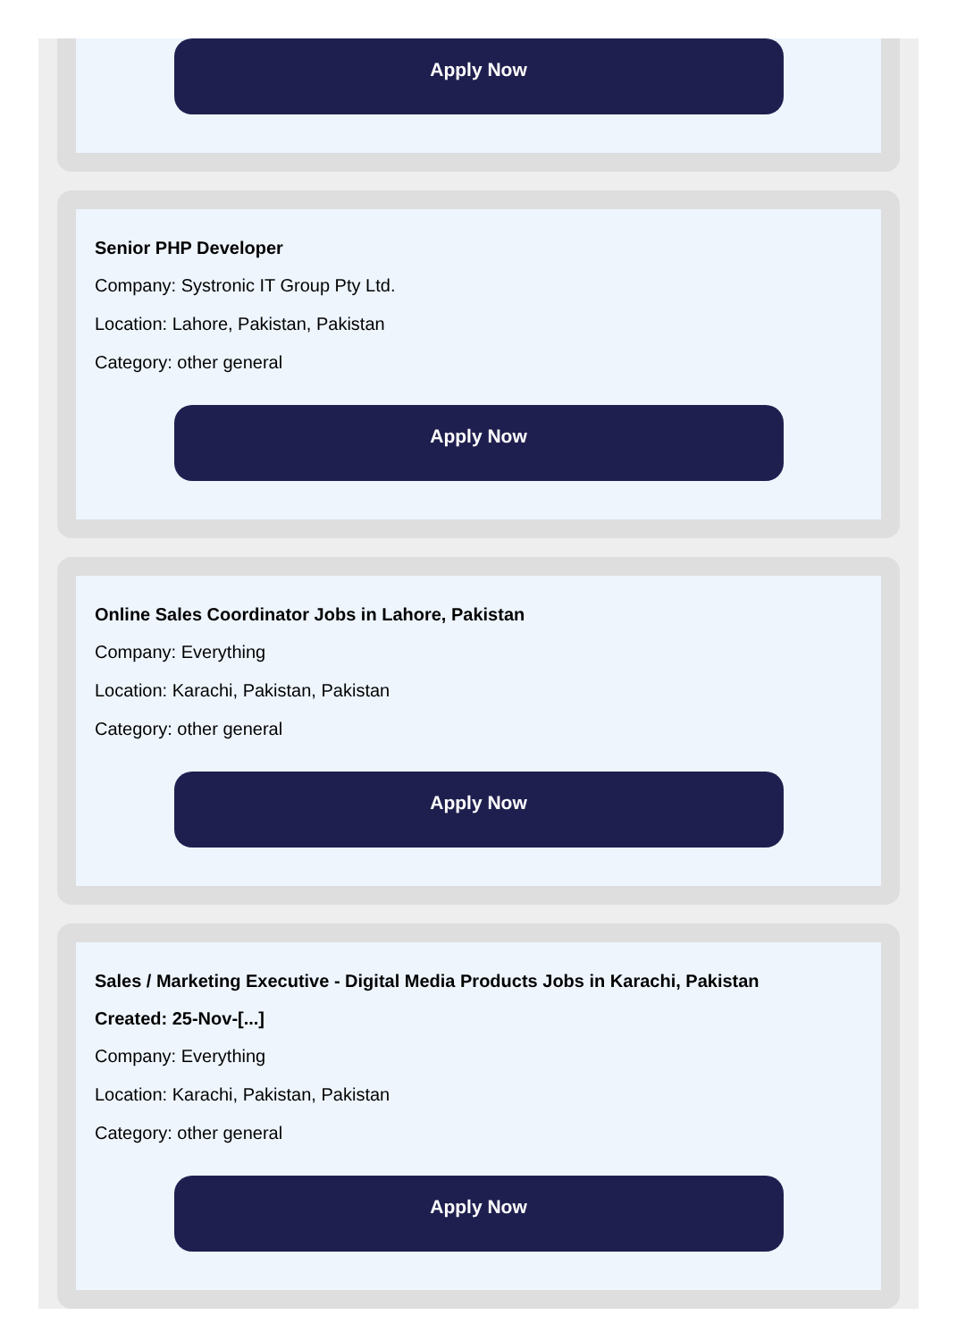Apply Now
Senior PHP Developer
Company: Systronic IT Group Pty Ltd.
Location: Lahore, Pakistan, Pakistan
Category: other general
Apply Now
Online Sales Coordinator Jobs in Lahore, Pakistan
Company: Everything
Location: Karachi, Pakistan, Pakistan
Category: other general
Apply Now
Sales / Marketing Executive - Digital Media Products Jobs in Karachi, Pakistan
Created: 25-Nov-[...]
Company: Everything
Location: Karachi, Pakistan, Pakistan
Category: other general
Apply Now